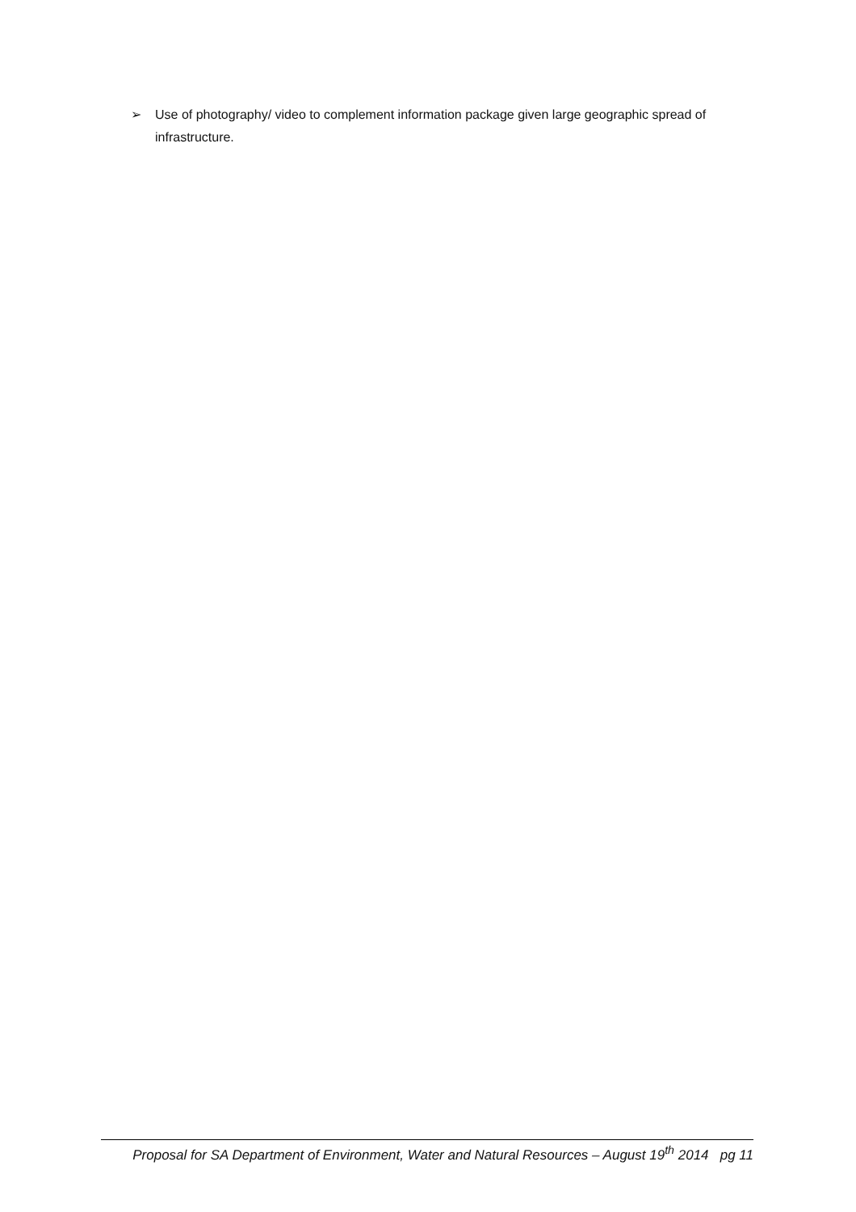➢ Use of photography/ video to complement information package given large geographic spread of infrastructure.
Proposal for SA Department of Environment, Water and Natural Resources – August 19<sup>th</sup> 2014 pg 11